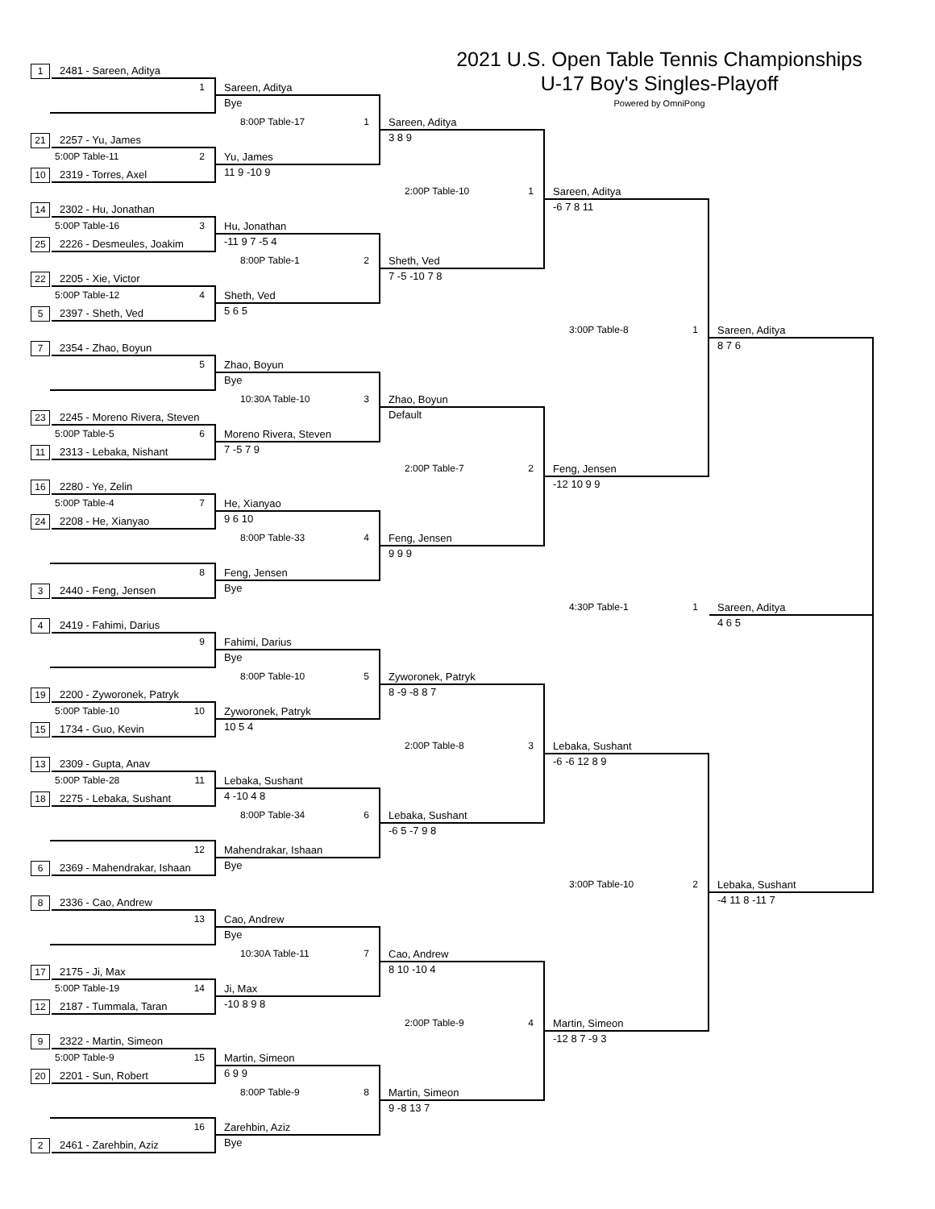2021 U.S. Open Table Tennis Championships
U-17 Boy's Singles-Playoff
Powered by OmniPong
1 2481 - Sareen, Aditya
21 2257 - Yu, James
10 2319 - Torres, Axel
14 2302 - Hu, Jonathan
25 2226 - Desmeules, Joakim
22 2205 - Xie, Victor
5 2397 - Sheth, Ved
7 2354 - Zhao, Boyun
23 2245 - Moreno Rivera, Steven
11 2313 - Lebaka, Nishant
16 2280 - Ye, Zelin
24 2208 - He, Xianyao
3 2440 - Feng, Jensen
4 2419 - Fahimi, Darius
19 2200 - Zyworonek, Patryk
15 1734 - Guo, Kevin
13 2309 - Gupta, Anav
18 2275 - Lebaka, Sushant
6 2369 - Mahendrakar, Ishaan
8 2336 - Cao, Andrew
17 2175 - Ji, Max
12 2187 - Tummala, Taran
9 2322 - Martin, Simeon
20 2201 - Sun, Robert
2 2461 - Zarehbin, Aziz
1
Sareen, Aditya
Bye
5:00P Table-11 2
Yu, James
11 9 -10 9
5:00P Table-16 3
Hu, Jonathan
-11 9 7 -5 4
5:00P Table-12 4
Sheth, Ved
5 6 5
5
Zhao, Boyun
Bye
5:00P Table-5 6
Moreno Rivera, Steven
7 -5 7 9
5:00P Table-4 7
He, Xianyao
9 6 10
8
Feng, Jensen
Bye
9
Fahimi, Darius
Bye
5:00P Table-10 10
Zyworonek, Patryk
10 5 4
5:00P Table-28 11
Lebaka, Sushant
4 -10 4 8
12
Mahendrakar, Ishaan
Bye
13
Cao, Andrew
Bye
5:00P Table-19 14
Ji, Max
-10 8 9 8
5:00P Table-9 15
Martin, Simeon
6 9 9
16
Zarehbin, Aziz
Bye
8:00P Table-17 1
Sareen, Aditya
3 8 9
8:00P Table-1 2
Sheth, Ved
7 -5 -10 7 8
10:30A Table-10 3
Zhao, Boyun
Default
8:00P Table-33 4
Feng, Jensen
9 9 9
8:00P Table-10 5
Zyworonek, Patryk
8 -9 -8 8 7
8:00P Table-34 6
Lebaka, Sushant
-6 5 -7 9 8
10:30A Table-11 7
Cao, Andrew
8 10 -10 4
8:00P Table-9 8
Martin, Simeon
9 -8 13 7
2:00P Table-10 1
Sareen, Aditya
-6 7 8 11
2:00P Table-7 2
Feng, Jensen
-12 10 9 9
2:00P Table-8 3
Lebaka, Sushant
-6 -6 12 8 9
2:00P Table-9 4
Martin, Simeon
-12 8 7 -9 3
3:00P Table-8 1
Sareen, Aditya
8 7 6
3:00P Table-10 2
Lebaka, Sushant
-4 11 8 -11 7
4:30P Table-1 1
Sareen, Aditya
4 6 5